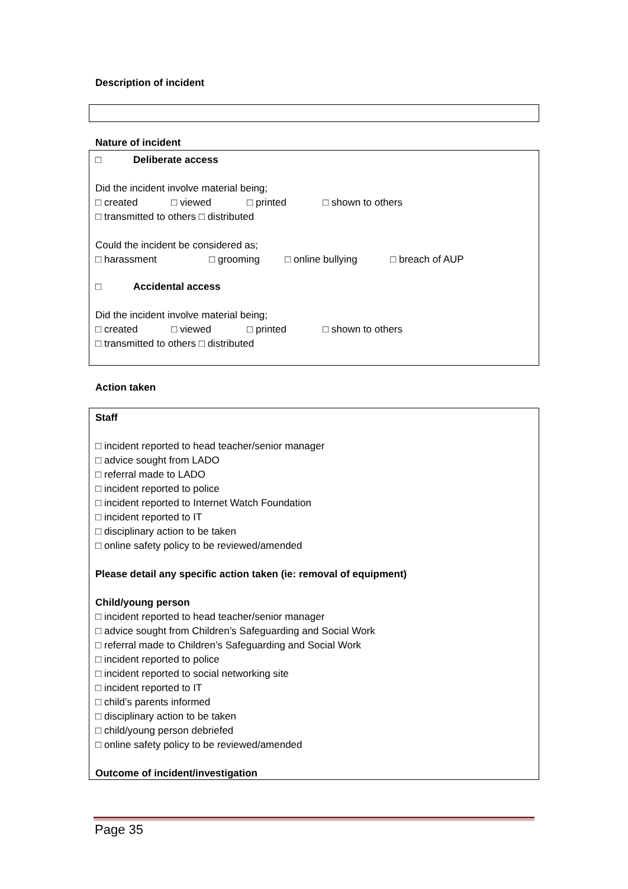Description of incident
Nature of incident
□ Deliberate access
Did the incident involve material being;
□ created □ viewed □ printed □ shown to others
□ transmitted to others □ distributed
Could the incident be considered as;
□ harassment □ grooming □ online bullying □ breach of AUP
□ Accidental access
Did the incident involve material being;
□ created □ viewed □ printed □ shown to others
□ transmitted to others □ distributed
Action taken
Staff
□ incident reported to head teacher/senior manager
□ advice sought from LADO
□ referral made to LADO
□ incident reported to police
□ incident reported to Internet Watch Foundation
□ incident reported to IT
□ disciplinary action to be taken
□ online safety policy to be reviewed/amended
Please detail any specific action taken (ie: removal of equipment)
Child/young person
□ incident reported to head teacher/senior manager
□ advice sought from Children’s Safeguarding and Social Work
□ referral made to Children’s Safeguarding and Social Work
□ incident reported to police
□ incident reported to social networking site
□ incident reported to IT
□ child’s parents informed
□ disciplinary action to be taken
□ child/young person debriefed
□ online safety policy to be reviewed/amended
Outcome of incident/investigation
Page 35